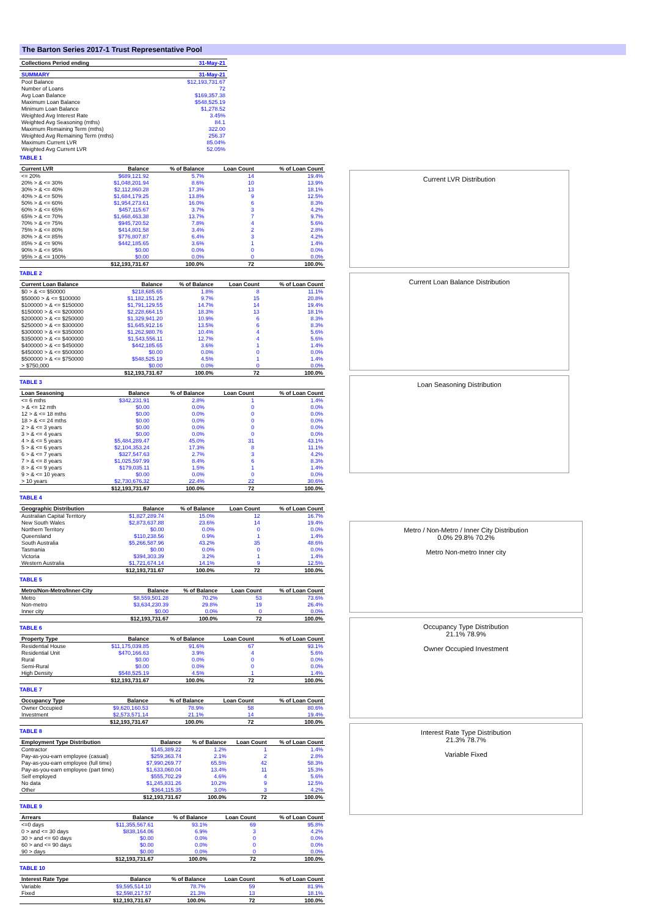The Barton Series 2017-1 Trust Representative Pool
| Collections Period ending | 31-May-21 |
| --- | --- |
| SUMMARY | 31-May-21 |
| --- | --- |
| Pool Balance | $12,193,731.67 |
| Number of Loans | 72 |
| Avg Loan Balance | $169,357.38 |
| Maximum Loan Balance | $548,525.19 |
| Minimum Loan Balance | $1,278.52 |
| Weighted Avg Interest Rate | 3.45% |
| Weighted Avg Seasoning (mths) | 84.1 |
| Maximum Remaining Term (mths) | 322.00 |
| Weighted Avg Remaining Term (mths) | 256.37 |
| Maximum Current LVR | 85.04% |
| Weighted Avg Current LVR | 52.05% |
TABLE 1
| Current LVR | Balance | % of Balance | Loan Count | % of Loan Count |
| --- | --- | --- | --- | --- |
| <= 20% | $689,121.92 | 5.7% | 14 | 19.4% |
| 20% > & <= 30% | $1,048,201.94 | 8.6% | 10 | 13.9% |
| 30% > & <= 40% | $2,112,860.28 | 17.3% | 13 | 18.1% |
| 40% > & <= 50% | $1,684,179.25 | 13.8% | 9 | 12.5% |
| 50% > & <= 60% | $1,954,273.61 | 16.0% | 6 | 8.3% |
| 60% > & <= 65% | $457,115.67 | 3.7% | 3 | 4.2% |
| 65% > & <= 70% | $1,668,463.38 | 13.7% | 7 | 9.7% |
| 70% > & <= 75% | $945,720.52 | 7.8% | 4 | 5.6% |
| 75% > & <= 80% | $414,801.58 | 3.4% | 2 | 2.8% |
| 80% > & <= 85% | $776,807.87 | 6.4% | 3 | 4.2% |
| 85% > & <= 90% | $442,185.65 | 3.6% | 1 | 1.4% |
| 90% > & <= 95% | $0.00 | 0.0% | 0 | 0.0% |
| 95% > & <= 100% | $0.00 | 0.0% | 0 | 0.0% |
| | $12,193,731.67 | 100.0% | 72 | 100.0% |
TABLE 2
| Current Loan Balance | Balance | % of Balance | Loan Count | % of Loan Count |
| --- | --- | --- | --- | --- |
| $0 > & <= $50000 | $218,685.65 | 1.8% | 8 | 11.1% |
| $50000 > & <= $100000 | $1,182,151.25 | 9.7% | 15 | 20.8% |
| $100000 > & <= $150000 | $1,791,129.55 | 14.7% | 14 | 19.4% |
| $150000 > & <= $200000 | $2,228,664.15 | 18.3% | 13 | 18.1% |
| $200000 > & <= $250000 | $1,329,941.20 | 10.9% | 6 | 8.3% |
| $250000 > & <= $300000 | $1,645,912.16 | 13.5% | 6 | 8.3% |
| $300000 > & <= $350000 | $1,262,980.76 | 10.4% | 4 | 5.6% |
| $350000 > & <= $400000 | $1,543,556.11 | 12.7% | 4 | 5.6% |
| $400000 > & <= $450000 | $442,185.65 | 3.6% | 1 | 1.4% |
| $450000 > & <= $500000 | $0.00 | 0.0% | 0 | 0.0% |
| $500000 > & <= $750000 | $548,525.19 | 4.5% | 1 | 1.4% |
| > $750,000 | $0.00 | 0.0% | 0 | 0.0% |
| | $12,193,731.67 | 100.0% | 72 | 100.0% |
TABLE 3
| Loan Seasoning | Balance | % of Balance | Loan Count | % of Loan Count |
| --- | --- | --- | --- | --- |
| <= 6 mths | $342,231.91 | 2.8% | 1 | 1.4% |
| > & <= 12 mth | $0.00 | 0.0% | 0 | 0.0% |
| 12 > & <= 18 mths | $0.00 | 0.0% | 0 | 0.0% |
| 18 > & <= 24 mths | $0.00 | 0.0% | 0 | 0.0% |
| 2 > & <= 3 years | $0.00 | 0.0% | 0 | 0.0% |
| 3 > & <= 4 years | $0.00 | 0.0% | 0 | 0.0% |
| 4 > & <= 5 years | $5,484,289.47 | 45.0% | 31 | 43.1% |
| 5 > & <= 6 years | $2,104,353.24 | 17.3% | 8 | 11.1% |
| 6 > & <= 7 years | $327,547.63 | 2.7% | 3 | 4.2% |
| 7 > & <= 8 years | $1,025,597.99 | 8.4% | 6 | 8.3% |
| 8 > & <= 9 years | $179,035.11 | 1.5% | 1 | 1.4% |
| 9 > & <= 10 years | $0.00 | 0.0% | 0 | 0.0% |
| > 10 years | $2,730,676.32 | 22.4% | 22 | 30.6% |
| | $12,193,731.67 | 100.0% | 72 | 100.0% |
TABLE 4
| Geographic Distribution | Balance | % of Balance | Loan Count | % of Loan Count |
| --- | --- | --- | --- | --- |
| Australian Capital Territory | $1,827,289.74 | 15.0% | 12 | 16.7% |
| New South Wales | $2,873,637.88 | 23.6% | 14 | 19.4% |
| Northern Territory | $0.00 | 0.0% | 0 | 0.0% |
| Queensland | $110,238.56 | 0.9% | 1 | 1.4% |
| South Australia | $5,266,587.96 | 43.2% | 35 | 48.6% |
| Tasmania | $0.00 | 0.0% | 0 | 0.0% |
| Victoria | $394,303.39 | 3.2% | 1 | 1.4% |
| Western Australia | $1,721,674.14 | 14.1% | 9 | 12.5% |
| | $12,193,731.67 | 100.0% | 72 | 100.0% |
TABLE 5
| Metro/Non-Metro/Inner-City | Balance | % of Balance | Loan Count | % of Loan Count |
| --- | --- | --- | --- | --- |
| Metro | $8,559,501.28 | 70.2% | 53 | 73.6% |
| Non-metro | $3,634,230.39 | 29.8% | 19 | 26.4% |
| Inner city | $0.00 | 0.0% | 0 | 0.0% |
| | $12,193,731.67 | 100.0% | 72 | 100.0% |
TABLE 6
| Property Type | Balance | % of Balance | Loan Count | % of Loan Count |
| --- | --- | --- | --- | --- |
| Residential House | $11,175,039.85 | 91.6% | 67 | 93.1% |
| Residential Unit | $470,166.63 | 3.9% | 4 | 5.6% |
| Rural | $0.00 | 0.0% | 0 | 0.0% |
| Semi-Rural | $0.00 | 0.0% | 0 | 0.0% |
| High Density | $548,525.19 | 4.5% | 1 | 1.4% |
| | $12,193,731.67 | 100.0% | 72 | 100.0% |
TABLE 7
| Occupancy Type | Balance | % of Balance | Loan Count | % of Loan Count |
| --- | --- | --- | --- | --- |
| Owner Occupied | $9,620,160.53 | 78.9% | 58 | 80.6% |
| Investment | $2,573,571.14 | 21.1% | 14 | 19.4% |
| | $12,193,731.67 | 100.0% | 72 | 100.0% |
TABLE 8
| Employment Type Distribution | Balance | % of Balance | Loan Count | % of Loan Count |
| --- | --- | --- | --- | --- |
| Contractor | $145,389.22 | 1.2% | 1 | 1.4% |
| Pay-as-you-earn employee (casual) | $259,363.74 | 2.1% | 2 | 2.8% |
| Pay-as-you-earn employee (full time) | $7,990,269.77 | 65.5% | 42 | 58.3% |
| Pay-as-you-earn employee (part time) | $1,633,060.04 | 13.4% | 11 | 15.3% |
| Self employed | $555,702.29 | 4.6% | 4 | 5.6% |
| No data | $1,245,831.26 | 10.2% | 9 | 12.5% |
| Other | $364,115.35 | 3.0% | 3 | 4.2% |
| | $12,193,731.67 | 100.0% | 72 | 100.0% |
TABLE 9
| Arrears | Balance | % of Balance | Loan Count | % of Loan Count |
| --- | --- | --- | --- | --- |
| <=0 days | $11,355,567.61 | 93.1% | 69 | 95.8% |
| 0 > and <= 30 days | $838,164.06 | 6.9% | 3 | 4.2% |
| 30 > and <= 60 days | $0.00 | 0.0% | 0 | 0.0% |
| 60 > and <= 90 days | $0.00 | 0.0% | 0 | 0.0% |
| 90 > days | $0.00 | 0.0% | 0 | 0.0% |
| | $12,193,731.67 | 100.0% | 72 | 100.0% |
TABLE 10
| Interest Rate Type | Balance | % of Balance | Loan Count | % of Loan Count |
| --- | --- | --- | --- | --- |
| Variable | $9,595,514.10 | 78.7% | 59 | 81.9% |
| Fixed | $2,598,217.57 | 21.3% | 13 | 18.1% |
| | $12,193,731.67 | 100.0% | 72 | 100.0% |
Current LVR Distribution
Current Loan Balance Distribution
Loan Seasoning Distribution
Metro / Non-Metro / Inner City Distribution
0.0% 29.8% 70.2%
Metro Non-metro Inner city
Occupancy Type Distribution
21.1% 78.9%
Owner Occupied Investment
Interest Rate Type Distribution
21.3% 78.7%
Variable Fixed